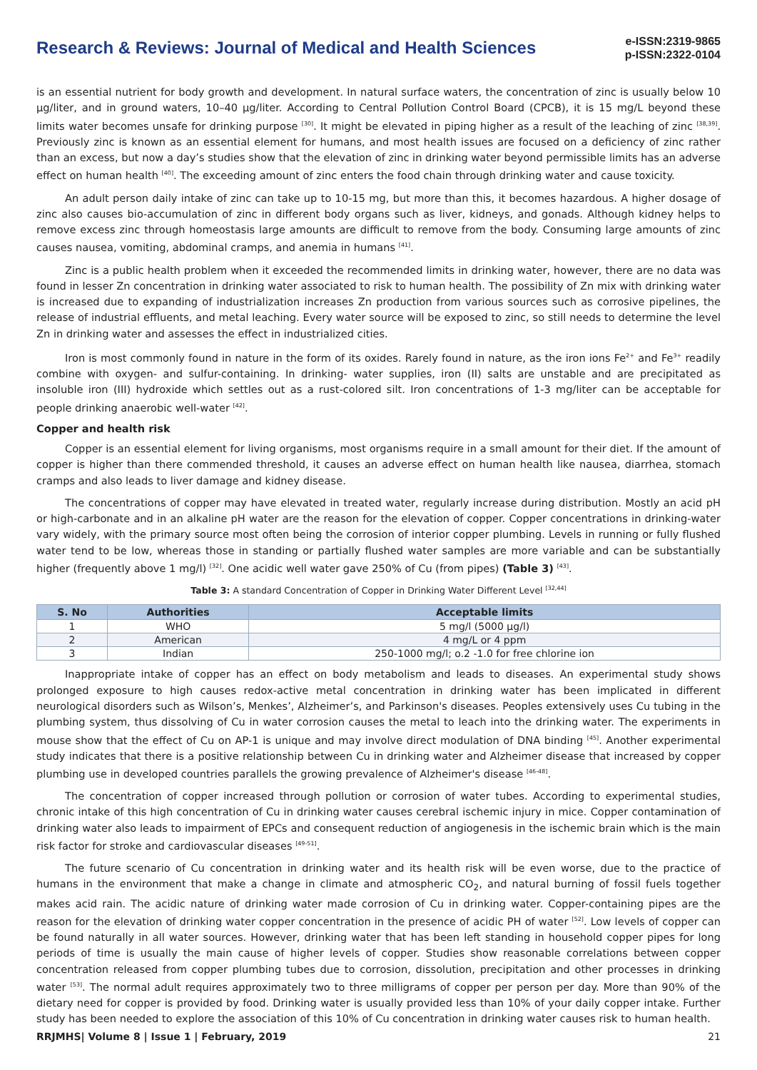Research & Reviews: Journal of Medical and Health Sciences
e-ISSN:2319-9865
p-ISSN:2322-0104
is an essential nutrient for body growth and development. In natural surface waters, the concentration of zinc is usually below 10 μg/liter, and in ground waters, 10–40 μg/liter. According to Central Pollution Control Board (CPCB), it is 15 mg/L beyond these limits water becomes unsafe for drinking purpose <sup>[30]</sup>. It might be elevated in piping higher as a result of the leaching of zinc <sup>[38,39]</sup>. Previously zinc is known as an essential element for humans, and most health issues are focused on a deficiency of zinc rather than an excess, but now a day’s studies show that the elevation of zinc in drinking water beyond permissible limits has an adverse effect on human health <sup>[40]</sup>. The exceeding amount of zinc enters the food chain through drinking water and cause toxicity.
An adult person daily intake of zinc can take up to 10-15 mg, but more than this, it becomes hazardous. A higher dosage of zinc also causes bio-accumulation of zinc in different body organs such as liver, kidneys, and gonads. Although kidney helps to remove excess zinc through homeostasis large amounts are difficult to remove from the body. Consuming large amounts of zinc causes nausea, vomiting, abdominal cramps, and anemia in humans <sup>[41]</sup>.
Zinc is a public health problem when it exceeded the recommended limits in drinking water, however, there are no data was found in lesser Zn concentration in drinking water associated to risk to human health. The possibility of Zn mix with drinking water is increased due to expanding of industrialization increases Zn production from various sources such as corrosive pipelines, the release of industrial effluents, and metal leaching. Every water source will be exposed to zinc, so still needs to determine the level Zn in drinking water and assesses the effect in industrialized cities.
Iron is most commonly found in nature in the form of its oxides. Rarely found in nature, as the iron ions Fe<sup>2+</sup> and Fe<sup>3+</sup> readily combine with oxygen- and sulfur-containing. In drinking- water supplies, iron (II) salts are unstable and are precipitated as insoluble iron (III) hydroxide which settles out as a rust-colored silt. Iron concentrations of 1-3 mg/liter can be acceptable for people drinking anaerobic well-water <sup>[42]</sup>.
Copper and health risk
Copper is an essential element for living organisms, most organisms require in a small amount for their diet. If the amount of copper is higher than there commended threshold, it causes an adverse effect on human health like nausea, diarrhea, stomach cramps and also leads to liver damage and kidney disease.
The concentrations of copper may have elevated in treated water, regularly increase during distribution. Mostly an acid pH or high-carbonate and in an alkaline pH water are the reason for the elevation of copper. Copper concentrations in drinking-water vary widely, with the primary source most often being the corrosion of interior copper plumbing. Levels in running or fully flushed water tend to be low, whereas those in standing or partially flushed water samples are more variable and can be substantially higher (frequently above 1 mg/l) <sup>[32]</sup>. One acidic well water gave 250% of Cu (from pipes) (Table 3) <sup>[43]</sup>.
Table 3: A standard Concentration of Copper in Drinking Water Different Level <sup>[32,44]</sup>
| S. No | Authorities | Acceptable limits |
| --- | --- | --- |
| 1 | WHO | 5 mg/l (5000 μg/l) |
| 2 | American | 4 mg/L or 4 ppm |
| 3 | Indian | 250-1000 mg/l; o.2 -1.0 for free chlorine ion |
Inappropriate intake of copper has an effect on body metabolism and leads to diseases. An experimental study shows prolonged exposure to high causes redox-active metal concentration in drinking water has been implicated in different neurological disorders such as Wilson’s, Menkes’, Alzheimer’s, and Parkinson's diseases. Peoples extensively uses Cu tubing in the plumbing system, thus dissolving of Cu in water corrosion causes the metal to leach into the drinking water. The experiments in mouse show that the effect of Cu on AP-1 is unique and may involve direct modulation of DNA binding <sup>[45]</sup>. Another experimental study indicates that there is a positive relationship between Cu in drinking water and Alzheimer disease that increased by copper plumbing use in developed countries parallels the growing prevalence of Alzheimer's disease <sup>[46-48]</sup>.
The concentration of copper increased through pollution or corrosion of water tubes. According to experimental studies, chronic intake of this high concentration of Cu in drinking water causes cerebral ischemic injury in mice. Copper contamination of drinking water also leads to impairment of EPCs and consequent reduction of angiogenesis in the ischemic brain which is the main risk factor for stroke and cardiovascular diseases <sup>[49-51]</sup>.
The future scenario of Cu concentration in drinking water and its health risk will be even worse, due to the practice of humans in the environment that make a change in climate and atmospheric CO<sub>2</sub>, and natural burning of fossil fuels together makes acid rain. The acidic nature of drinking water made corrosion of Cu in drinking water. Copper-containing pipes are the reason for the elevation of drinking water copper concentration in the presence of acidic PH of water <sup>[52]</sup>. Low levels of copper can be found naturally in all water sources. However, drinking water that has been left standing in household copper pipes for long periods of time is usually the main cause of higher levels of copper. Studies show reasonable correlations between copper concentration released from copper plumbing tubes due to corrosion, dissolution, precipitation and other processes in drinking water <sup>[53]</sup>. The normal adult requires approximately two to three milligrams of copper per person per day. More than 90% of the dietary need for copper is provided by food. Drinking water is usually provided less than 10% of your daily copper intake. Further study has been needed to explore the association of this 10% of Cu concentration in drinking water causes risk to human health.
RRJMHS| Volume 8 | Issue 1 | February, 2019 21